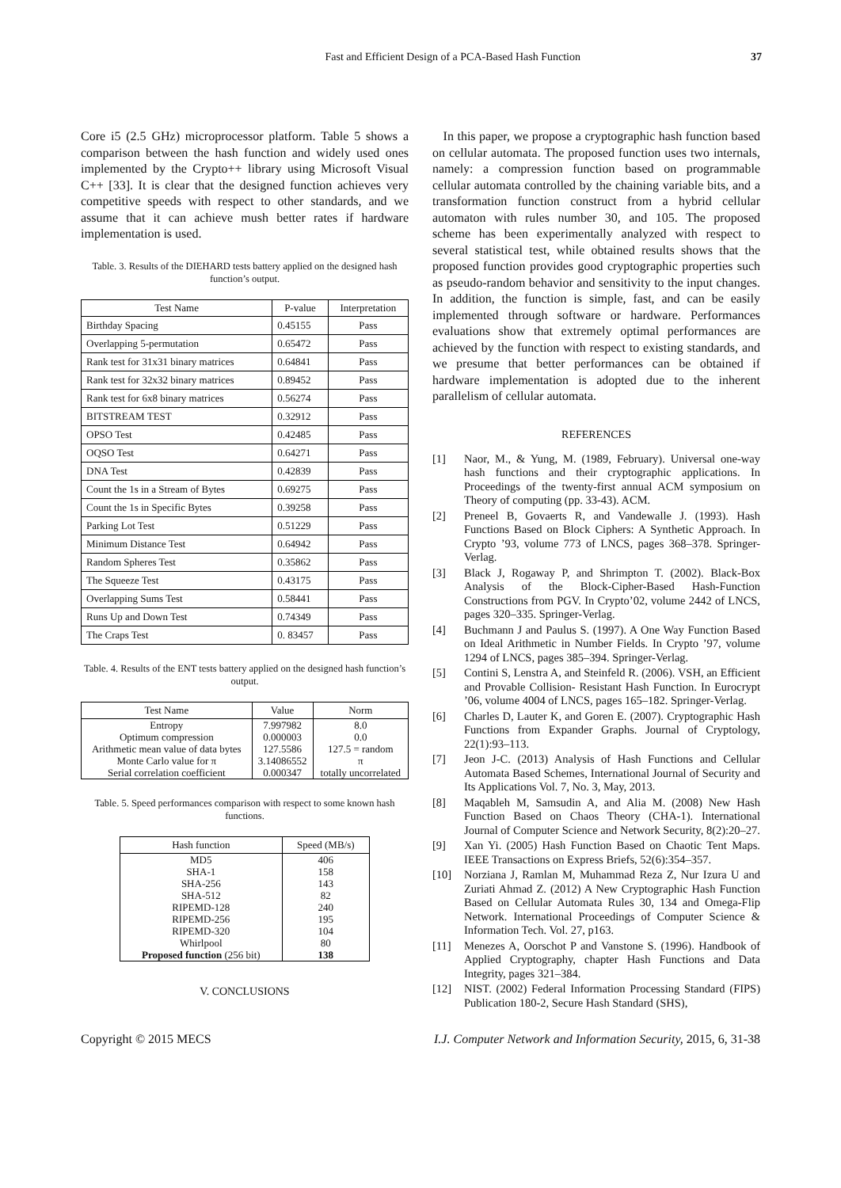Fast and Efficient Design of a PCA-Based Hash Function 37
Core i5 (2.5 GHz) microprocessor platform. Table 5 shows a comparison between the hash function and widely used ones implemented by the Crypto++ library using Microsoft Visual C++ [33]. It is clear that the designed function achieves very competitive speeds with respect to other standards, and we assume that it can achieve mush better rates if hardware implementation is used.
Table. 3. Results of the DIEHARD tests battery applied on the designed hash function’s output.
| Test Name | P-value | Interpretation |
| --- | --- | --- |
| Birthday Spacing | 0.45155 | Pass |
| Overlapping 5-permutation | 0.65472 | Pass |
| Rank test for 31x31 binary matrices | 0.64841 | Pass |
| Rank test for 32x32 binary matrices | 0.89452 | Pass |
| Rank test for 6x8 binary matrices | 0.56274 | Pass |
| BITSTREAM TEST | 0.32912 | Pass |
| OPSO Test | 0.42485 | Pass |
| OQSO Test | 0.64271 | Pass |
| DNA Test | 0.42839 | Pass |
| Count the 1s in a Stream of Bytes | 0.69275 | Pass |
| Count the 1s in Specific Bytes | 0.39258 | Pass |
| Parking Lot Test | 0.51229 | Pass |
| Minimum Distance Test | 0.64942 | Pass |
| Random Spheres Test | 0.35862 | Pass |
| The Squeeze Test | 0.43175 | Pass |
| Overlapping Sums Test | 0.58441 | Pass |
| Runs Up and Down Test | 0.74349 | Pass |
| The Craps Test | 0. 83457 | Pass |
Table. 4. Results of the ENT tests battery applied on the designed hash function’s output.
| Test Name | Value | Norm |
| --- | --- | --- |
| Entropy | 7.997982 | 8.0 |
| Optimum compression | 0.000003 | 0.0 |
| Arithmetic mean value of data bytes | 127.5586 | 127.5 = random |
| Monte Carlo value for π | 3.14086552 | π |
| Serial correlation coefficient | 0.000347 | totally uncorrelated |
Table. 5. Speed performances comparison with respect to some known hash functions.
| Hash function | Speed (MB/s) |
| --- | --- |
| MD5 | 406 |
| SHA-1 | 158 |
| SHA-256 | 143 |
| SHA-512 | 82 |
| RIPEMD-128 | 240 |
| RIPEMD-256 | 195 |
| RIPEMD-320 | 104 |
| Whirlpool | 80 |
| Proposed function (256 bit) | 138 |
V. CONCLUSIONS
In this paper, we propose a cryptographic hash function based on cellular automata. The proposed function uses two internals, namely: a compression function based on programmable cellular automata controlled by the chaining variable bits, and a transformation function construct from a hybrid cellular automaton with rules number 30, and 105. The proposed scheme has been experimentally analyzed with respect to several statistical test, while obtained results shows that the proposed function provides good cryptographic properties such as pseudo-random behavior and sensitivity to the input changes. In addition, the function is simple, fast, and can be easily implemented through software or hardware. Performances evaluations show that extremely optimal performances are achieved by the function with respect to existing standards, and we presume that better performances can be obtained if hardware implementation is adopted due to the inherent parallelism of cellular automata.
REFERENCES
[1] Naor, M., & Yung, M. (1989, February). Universal one-way hash functions and their cryptographic applications. In Proceedings of the twenty-first annual ACM symposium on Theory of computing (pp. 33-43). ACM.
[2] Preneel B, Govaerts R, and Vandewalle J. (1993). Hash Functions Based on Block Ciphers: A Synthetic Approach. In Crypto ’93, volume 773 of LNCS, pages 368–378. Springer-Verlag.
[3] Black J, Rogaway P, and Shrimpton T. (2002). Black-Box Analysis of the Block-Cipher-Based Hash-Function Constructions from PGV. In Crypto’02, volume 2442 of LNCS, pages 320–335. Springer-Verlag.
[4] Buchmann J and Paulus S. (1997). A One Way Function Based on Ideal Arithmetic in Number Fields. In Crypto ’97, volume 1294 of LNCS, pages 385–394. Springer-Verlag.
[5] Contini S, Lenstra A, and Steinfeld R. (2006). VSH, an Efficient and Provable Collision- Resistant Hash Function. In Eurocrypt ’06, volume 4004 of LNCS, pages 165–182. Springer-Verlag.
[6] Charles D, Lauter K, and Goren E. (2007). Cryptographic Hash Functions from Expander Graphs. Journal of Cryptology, 22(1):93–113.
[7] Jeon J-C. (2013) Analysis of Hash Functions and Cellular Automata Based Schemes, International Journal of Security and Its Applications Vol. 7, No. 3, May, 2013.
[8] Maqableh M, Samsudin A, and Alia M. (2008) New Hash Function Based on Chaos Theory (CHA-1). International Journal of Computer Science and Network Security, 8(2):20–27.
[9] Xan Yi. (2005) Hash Function Based on Chaotic Tent Maps. IEEE Transactions on Express Briefs, 52(6):354–357.
[10] Norziana J, Ramlan M, Muhammad Reza Z, Nur Izura U and Zuriati Ahmad Z. (2012) A New Cryptographic Hash Function Based on Cellular Automata Rules 30, 134 and Omega-Flip Network. International Proceedings of Computer Science & Information Tech. Vol. 27, p163.
[11] Menezes A, Oorschot P and Vanstone S. (1996). Handbook of Applied Cryptography, chapter Hash Functions and Data Integrity, pages 321–384.
[12] NIST. (2002) Federal Information Processing Standard (FIPS) Publication 180-2, Secure Hash Standard (SHS),
Copyright © 2015 MECS I.J. Computer Network and Information Security, 2015, 6, 31-38